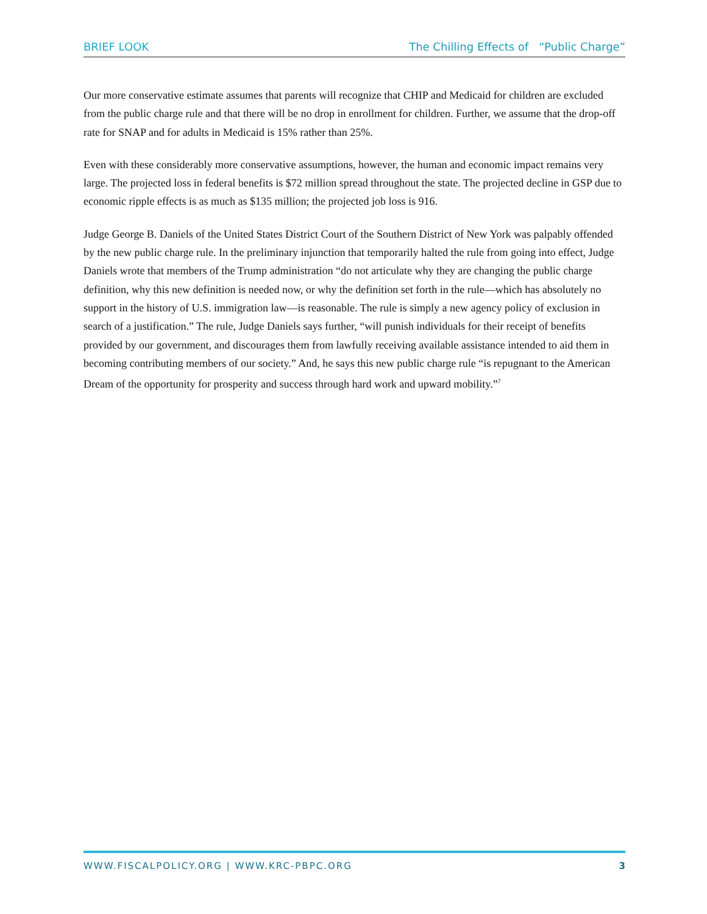BRIEF LOOK The Chilling Effects of “Public Charge”
Our more conservative estimate assumes that parents will recognize that CHIP and Medicaid for children are excluded from the public charge rule and that there will be no drop in enrollment for children. Further, we assume that the drop-off rate for SNAP and for adults in Medicaid is 15% rather than 25%.
Even with these considerably more conservative assumptions, however, the human and economic impact remains very large. The projected loss in federal benefits is $72 million spread throughout the state. The projected decline in GSP due to economic ripple effects is as much as $135 million; the projected job loss is 916.
Judge George B. Daniels of the United States District Court of the Southern District of New York was palpably offended by the new public charge rule. In the preliminary injunction that temporarily halted the rule from going into effect, Judge Daniels wrote that members of the Trump administration “do not articulate why they are changing the public charge definition, why this new definition is needed now, or why the definition set forth in the rule—which has absolutely no support in the history of U.S. immigration law—is reasonable. The rule is simply a new agency policy of exclusion in search of a justification.” The rule, Judge Daniels says further, “will punish individuals for their receipt of benefits provided by our government, and discourages them from lawfully receiving available assistance intended to aid them in becoming contributing members of our society.” And, he says this new public charge rule “is repugnant to the American Dream of the opportunity for prosperity and success through hard work and upward mobility.”<sup>7</sup>
WWW.FISCALPOLICY.ORG | WWW.KRC-PBPC.ORG 3